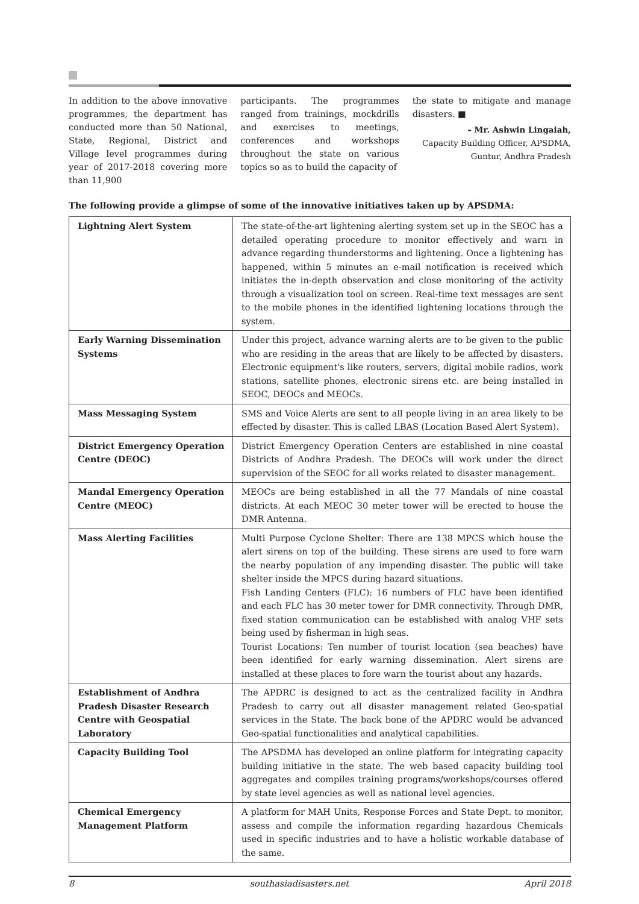In addition to the above innovative programmes, the department has conducted more than 50 National, State, Regional, District and Village level programmes during year of 2017-2018 covering more than 11,900
participants. The programmes ranged from trainings, mockdrills and exercises to meetings, conferences and workshops throughout the state on various topics so as to build the capacity of
the state to mitigate and manage disasters. ■
– Mr. Ashwin Lingaiah,
Capacity Building Officer, APSDMA,
Guntur, Andhra Pradesh
The following provide a glimpse of some of the innovative initiatives taken up by APSDMA:
| Lightning Alert System | The state-of-the-art lightening alerting system set up in the SEOC has a detailed operating procedure to monitor effectively and warn in advance regarding thunderstorms and lightening. Once a lightening has happened, within 5 minutes an e-mail notification is received which initiates the in-depth observation and close monitoring of the activity through a visualization tool on screen. Real-time text messages are sent to the mobile phones in the identified lightening locations through the system. |
| Early Warning Dissemination Systems | Under this project, advance warning alerts are to be given to the public who are residing in the areas that are likely to be affected by disasters. Electronic equipment's like routers, servers, digital mobile radios, work stations, satellite phones, electronic sirens etc. are being installed in SEOC, DEOCs and MEOCs. |
| Mass Messaging System | SMS and Voice Alerts are sent to all people living in an area likely to be effected by disaster. This is called LBAS (Location Based Alert System). |
| District Emergency Operation Centre (DEOC) | District Emergency Operation Centers are established in nine coastal Districts of Andhra Pradesh. The DEOCs will work under the direct supervision of the SEOC for all works related to disaster management. |
| Mandal Emergency Operation Centre (MEOC) | MEOCs are being established in all the 77 Mandals of nine coastal districts. At each MEOC 30 meter tower will be erected to house the DMR Antenna. |
| Mass Alerting Facilities | Multi Purpose Cyclone Shelter: There are 138 MPCS which house the alert sirens on top of the building. These sirens are used to fore warn the nearby population of any impending disaster. The public will take shelter inside the MPCS during hazard situations. Fish Landing Centers (FLC): 16 numbers of FLC have been identified and each FLC has 30 meter tower for DMR connectivity. Through DMR, fixed station communication can be established with analog VHF sets being used by fisherman in high seas. Tourist Locations: Ten number of tourist location (sea beaches) have been identified for early warning dissemination. Alert sirens are installed at these places to fore warn the tourist about any hazards. |
| Establishment of Andhra Pradesh Disaster Research Centre with Geospatial Laboratory | The APDRC is designed to act as the centralized facility in Andhra Pradesh to carry out all disaster management related Geo-spatial services in the State. The back bone of the APDRC would be advanced Geo-spatial functionalities and analytical capabilities. |
| Capacity Building Tool | The APSDMA has developed an online platform for integrating capacity building initiative in the state. The web based capacity building tool aggregates and compiles training programs/workshops/courses offered by state level agencies as well as national level agencies. |
| Chemical Emergency Management Platform | A platform for MAH Units, Response Forces and State Dept. to monitor, assess and compile the information regarding hazardous Chemicals used in specific industries and to have a holistic workable database of the same. |
8 southasiadisasters.net April 2018